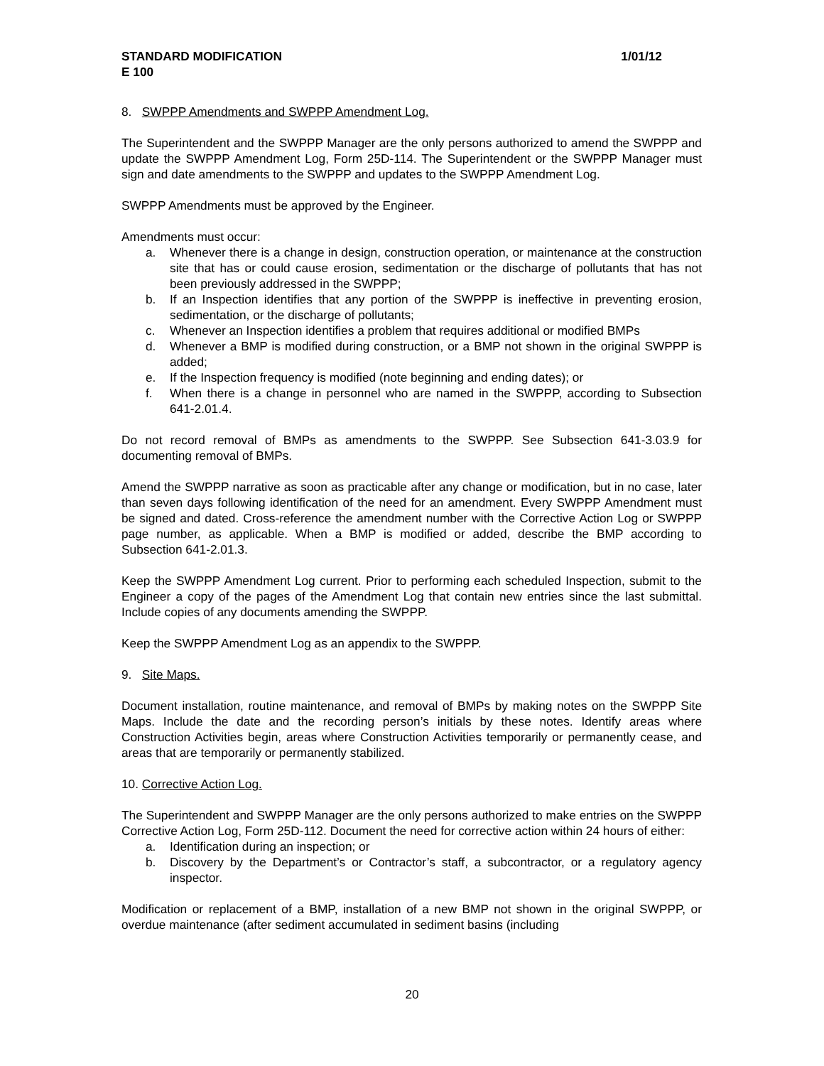STANDARD MODIFICATION 1/01/12
E 100
8. SWPPP Amendments and SWPPP Amendment Log.
The Superintendent and the SWPPP Manager are the only persons authorized to amend the SWPPP and update the SWPPP Amendment Log, Form 25D-114. The Superintendent or the SWPPP Manager must sign and date amendments to the SWPPP and updates to the SWPPP Amendment Log.
SWPPP Amendments must be approved by the Engineer.
Amendments must occur:
a. Whenever there is a change in design, construction operation, or maintenance at the construction site that has or could cause erosion, sedimentation or the discharge of pollutants that has not been previously addressed in the SWPPP;
b. If an Inspection identifies that any portion of the SWPPP is ineffective in preventing erosion, sedimentation, or the discharge of pollutants;
c. Whenever an Inspection identifies a problem that requires additional or modified BMPs
d. Whenever a BMP is modified during construction, or a BMP not shown in the original SWPPP is added;
e. If the Inspection frequency is modified (note beginning and ending dates); or
f. When there is a change in personnel who are named in the SWPPP, according to Subsection 641-2.01.4.
Do not record removal of BMPs as amendments to the SWPPP. See Subsection 641-3.03.9 for documenting removal of BMPs.
Amend the SWPPP narrative as soon as practicable after any change or modification, but in no case, later than seven days following identification of the need for an amendment. Every SWPPP Amendment must be signed and dated. Cross-reference the amendment number with the Corrective Action Log or SWPPP page number, as applicable. When a BMP is modified or added, describe the BMP according to Subsection 641-2.01.3.
Keep the SWPPP Amendment Log current. Prior to performing each scheduled Inspection, submit to the Engineer a copy of the pages of the Amendment Log that contain new entries since the last submittal. Include copies of any documents amending the SWPPP.
Keep the SWPPP Amendment Log as an appendix to the SWPPP.
9. Site Maps.
Document installation, routine maintenance, and removal of BMPs by making notes on the SWPPP Site Maps. Include the date and the recording person’s initials by these notes. Identify areas where Construction Activities begin, areas where Construction Activities temporarily or permanently cease, and areas that are temporarily or permanently stabilized.
10. Corrective Action Log.
The Superintendent and SWPPP Manager are the only persons authorized to make entries on the SWPPP Corrective Action Log, Form 25D-112. Document the need for corrective action within 24 hours of either:
a. Identification during an inspection; or
b. Discovery by the Department’s or Contractor’s staff, a subcontractor, or a regulatory agency inspector.
Modification or replacement of a BMP, installation of a new BMP not shown in the original SWPPP, or overdue maintenance (after sediment accumulated in sediment basins (including
20